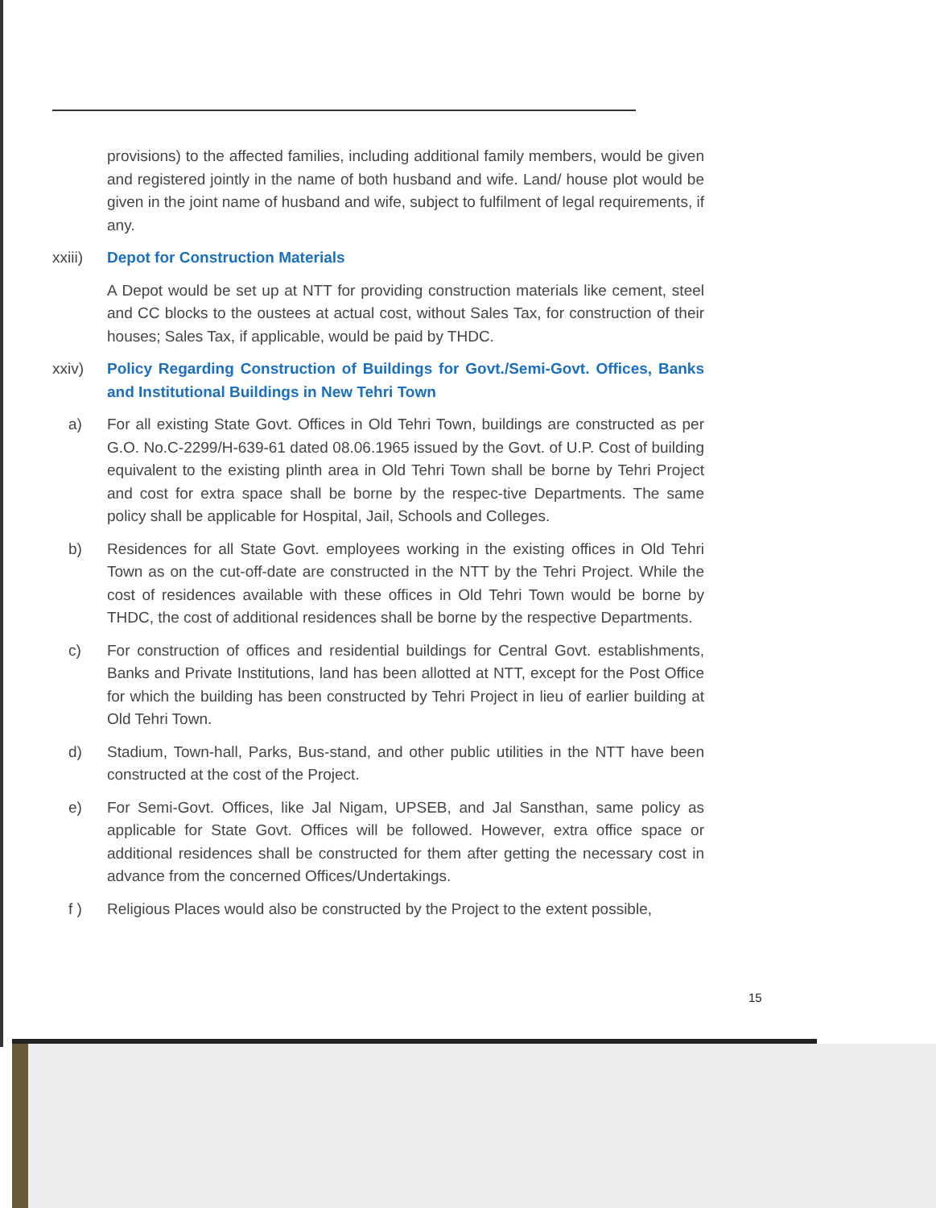provisions) to the affected families, including additional family members, would be given and registered jointly in the name of both husband and wife. Land/ house plot would be given in the joint name of husband and wife, subject to fulfilment of legal requirements, if any.
xxiii)
Depot for Construction Materials
A Depot would be set up at NTT for providing construction materials like cement, steel and CC blocks to the oustees at actual cost, without Sales Tax, for construction of their houses; Sales Tax, if applicable, would be paid by THDC.
xxiv)
Policy Regarding Construction of Buildings for Govt./Semi-Govt. Offices, Banks and Institutional Buildings in New Tehri Town
a) For all existing State Govt. Offices in Old Tehri Town, buildings are constructed as per G.O. No.C-2299/H-639-61 dated 08.06.1965 issued by the Govt. of U.P. Cost of building equivalent to the existing plinth area in Old Tehri Town shall be borne by Tehri Project and cost for extra space shall be borne by the respec-tive Departments. The same policy shall be applicable for Hospital, Jail, Schools and Colleges.
b) Residences for all State Govt. employees working in the existing offices in Old Tehri Town as on the cut-off-date are constructed in the NTT by the Tehri Project. While the cost of residences available with these offices in Old Tehri Town would be borne by THDC, the cost of additional residences shall be borne by the respective Departments.
c) For construction of offices and residential buildings for Central Govt. establishments, Banks and Private Institutions, land has been allotted at NTT, except for the Post Office for which the building has been constructed by Tehri Project in lieu of earlier building at Old Tehri Town.
d) Stadium, Town-hall, Parks, Bus-stand, and other public utilities in the NTT have been constructed at the cost of the Project.
e) For Semi-Govt. Offices, like Jal Nigam, UPSEB, and Jal Sansthan, same policy as applicable for State Govt. Offices will be followed. However, extra office space or additional residences shall be constructed for them after getting the necessary cost in advance from the concerned Offices/Undertakings.
f ) Religious Places would also be constructed by the Project to the extent possible,
15